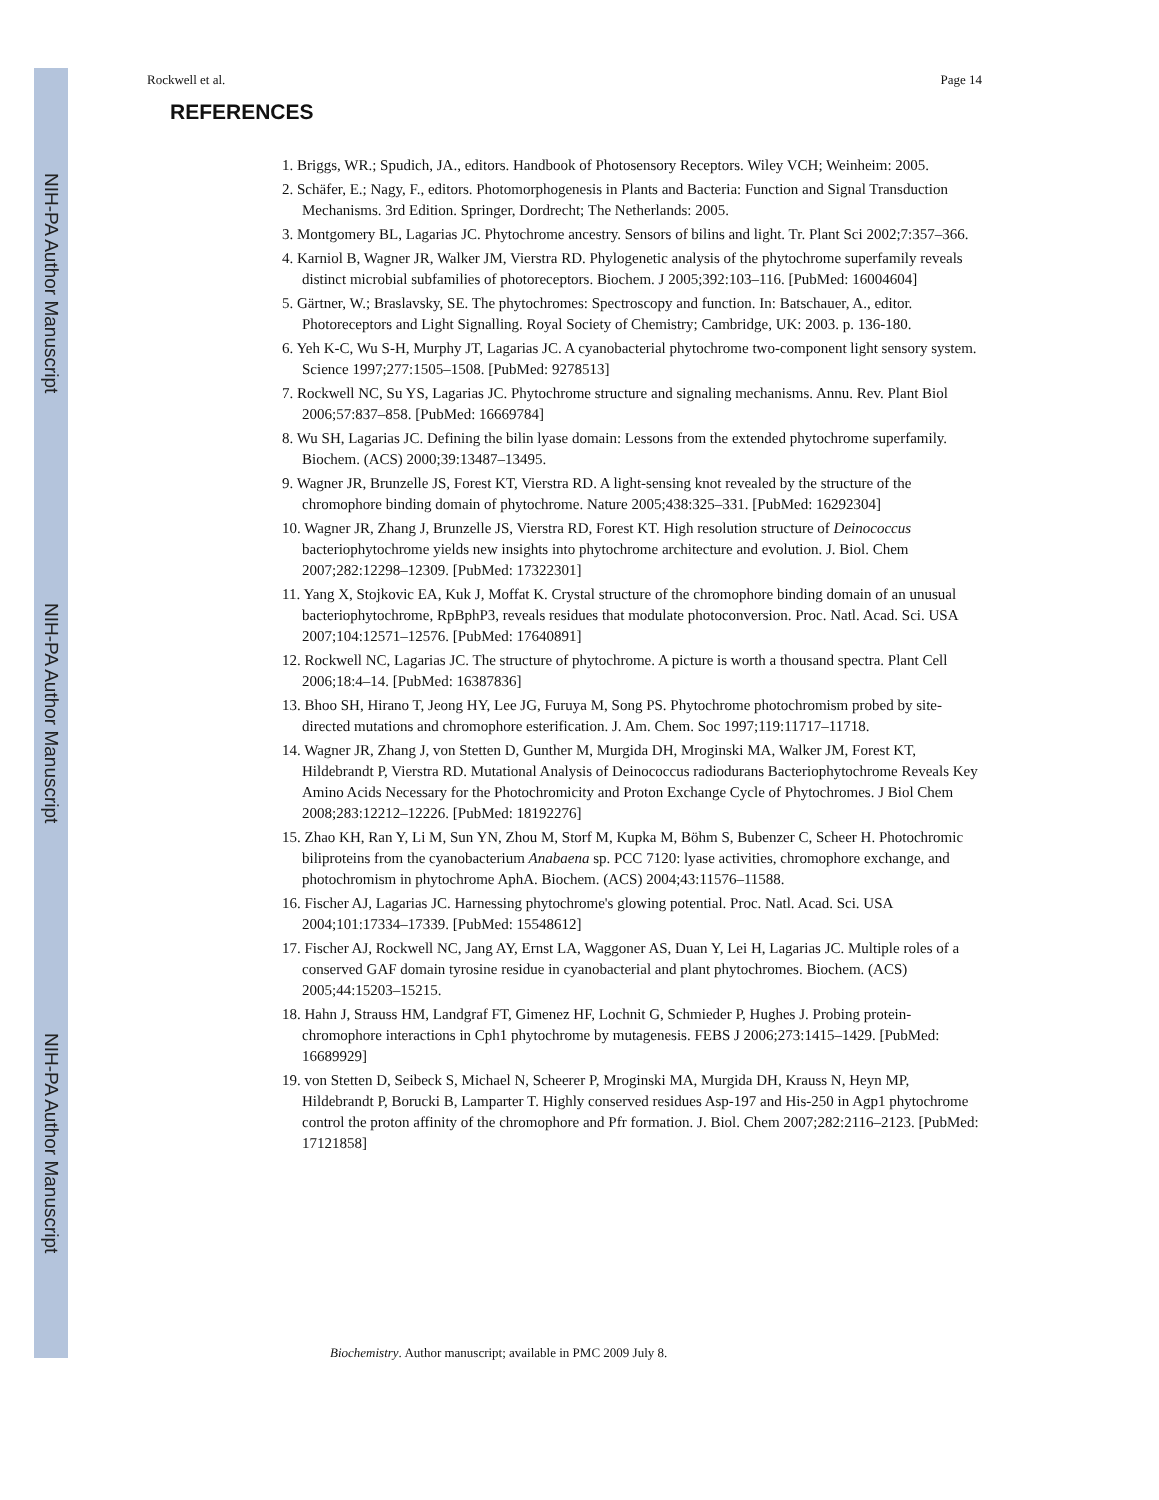NIH-PA Author Manuscript
NIH-PA Author Manuscript
NIH-PA Author Manuscript
Rockwell et al. Page 14
REFERENCES
1. Briggs, WR.; Spudich, JA., editors. Handbook of Photosensory Receptors. Wiley VCH; Weinheim: 2005.
2. Schäfer, E.; Nagy, F., editors. Photomorphogenesis in Plants and Bacteria: Function and Signal Transduction Mechanisms. 3rd Edition. Springer, Dordrecht; The Netherlands: 2005.
3. Montgomery BL, Lagarias JC. Phytochrome ancestry. Sensors of bilins and light. Tr. Plant Sci 2002;7:357–366.
4. Karniol B, Wagner JR, Walker JM, Vierstra RD. Phylogenetic analysis of the phytochrome superfamily reveals distinct microbial subfamilies of photoreceptors. Biochem. J 2005;392:103–116. [PubMed: 16004604]
5. Gärtner, W.; Braslavsky, SE. The phytochromes: Spectroscopy and function. In: Batschauer, A., editor. Photoreceptors and Light Signalling. Royal Society of Chemistry; Cambridge, UK: 2003. p. 136-180.
6. Yeh K-C, Wu S-H, Murphy JT, Lagarias JC. A cyanobacterial phytochrome two-component light sensory system. Science 1997;277:1505–1508. [PubMed: 9278513]
7. Rockwell NC, Su YS, Lagarias JC. Phytochrome structure and signaling mechanisms. Annu. Rev. Plant Biol 2006;57:837–858. [PubMed: 16669784]
8. Wu SH, Lagarias JC. Defining the bilin lyase domain: Lessons from the extended phytochrome superfamily. Biochem. (ACS) 2000;39:13487–13495.
9. Wagner JR, Brunzelle JS, Forest KT, Vierstra RD. A light-sensing knot revealed by the structure of the chromophore binding domain of phytochrome. Nature 2005;438:325–331. [PubMed: 16292304]
10. Wagner JR, Zhang J, Brunzelle JS, Vierstra RD, Forest KT. High resolution structure of Deinococcus bacteriophytochrome yields new insights into phytochrome architecture and evolution. J. Biol. Chem 2007;282:12298–12309. [PubMed: 17322301]
11. Yang X, Stojkovic EA, Kuk J, Moffat K. Crystal structure of the chromophore binding domain of an unusual bacteriophytochrome, RpBphP3, reveals residues that modulate photoconversion. Proc. Natl. Acad. Sci. USA 2007;104:12571–12576. [PubMed: 17640891]
12. Rockwell NC, Lagarias JC. The structure of phytochrome. A picture is worth a thousand spectra. Plant Cell 2006;18:4–14. [PubMed: 16387836]
13. Bhoo SH, Hirano T, Jeong HY, Lee JG, Furuya M, Song PS. Phytochrome photochromism probed by site-directed mutations and chromophore esterification. J. Am. Chem. Soc 1997;119:11717–11718.
14. Wagner JR, Zhang J, von Stetten D, Gunther M, Murgida DH, Mroginski MA, Walker JM, Forest KT, Hildebrandt P, Vierstra RD. Mutational Analysis of Deinococcus radiodurans Bacteriophytochrome Reveals Key Amino Acids Necessary for the Photochromicity and Proton Exchange Cycle of Phytochromes. J Biol Chem 2008;283:12212–12226. [PubMed: 18192276]
15. Zhao KH, Ran Y, Li M, Sun YN, Zhou M, Storf M, Kupka M, Böhm S, Bubenzer C, Scheer H. Photochromic biliproteins from the cyanobacterium Anabaena sp. PCC 7120: lyase activities, chromophore exchange, and photochromism in phytochrome AphA. Biochem. (ACS) 2004;43:11576–11588.
16. Fischer AJ, Lagarias JC. Harnessing phytochrome's glowing potential. Proc. Natl. Acad. Sci. USA 2004;101:17334–17339. [PubMed: 15548612]
17. Fischer AJ, Rockwell NC, Jang AY, Ernst LA, Waggoner AS, Duan Y, Lei H, Lagarias JC. Multiple roles of a conserved GAF domain tyrosine residue in cyanobacterial and plant phytochromes. Biochem. (ACS) 2005;44:15203–15215.
18. Hahn J, Strauss HM, Landgraf FT, Gimenez HF, Lochnit G, Schmieder P, Hughes J. Probing protein-chromophore interactions in Cph1 phytochrome by mutagenesis. FEBS J 2006;273:1415–1429. [PubMed: 16689929]
19. von Stetten D, Seibeck S, Michael N, Scheerer P, Mroginski MA, Murgida DH, Krauss N, Heyn MP, Hildebrandt P, Borucki B, Lamparter T. Highly conserved residues Asp-197 and His-250 in Agp1 phytochrome control the proton affinity of the chromophore and Pfr formation. J. Biol. Chem 2007;282:2116–2123. [PubMed: 17121858]
Biochemistry. Author manuscript; available in PMC 2009 July 8.